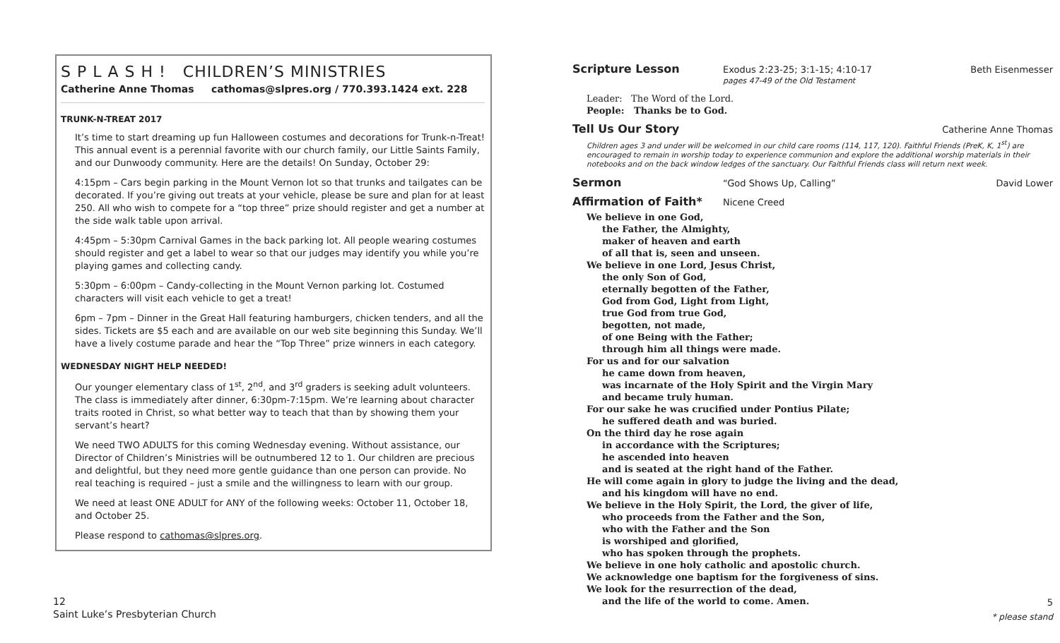S P L A S H ! CHILDREN’S MINISTRIES
Catherine Anne Thomas cathomas@slpres.org / 770.393.1424 ext. 228
TRUNK-N-TREAT 2017
It’s time to start dreaming up fun Halloween costumes and decorations for Trunk-n-Treat! This annual event is a perennial favorite with our church family, our Little Saints Family, and our Dunwoody community. Here are the details! On Sunday, October 29:
4:15pm – Cars begin parking in the Mount Vernon lot so that trunks and tailgates can be decorated. If you’re giving out treats at your vehicle, please be sure and plan for at least 250. All who wish to compete for a “top three” prize should register and get a number at the side walk table upon arrival.
4:45pm – 5:30pm Carnival Games in the back parking lot. All people wearing costumes should register and get a label to wear so that our judges may identify you while you’re playing games and collecting candy.
5:30pm – 6:00pm – Candy-collecting in the Mount Vernon parking lot. Costumed characters will visit each vehicle to get a treat!
6pm – 7pm – Dinner in the Great Hall featuring hamburgers, chicken tenders, and all the sides. Tickets are $5 each and are available on our web site beginning this Sunday. We’ll have a lively costume parade and hear the “Top Three” prize winners in each category.
WEDNESDAY NIGHT HELP NEEDED!
Our younger elementary class of 1<sup>st</sup>, 2<sup>nd</sup>, and 3<sup>rd</sup> graders is seeking adult volunteers. The class is immediately after dinner, 6:30pm-7:15pm. We’re learning about character traits rooted in Christ, so what better way to teach that than by showing them your servant’s heart?
We need TWO ADULTS for this coming Wednesday evening. Without assistance, our Director of Children’s Ministries will be outnumbered 12 to 1. Our children are precious and delightful, but they need more gentle guidance than one person can provide. No real teaching is required – just a smile and the willingness to learn with our group.
We need at least ONE ADULT for ANY of the following weeks: October 11, October 18, and October 25.
Please respond to cathomas@slpres.org.
12
Saint Luke’s Presbyterian Church
Scripture Lesson Exodus 2:23-25; 3:1-15; 4:10-17
pages 47-49 of the Old Testament Beth Eisenmesser
Leader: The Word of the Lord.
People: Thanks be to God.
Tell Us Our Story Catherine Anne Thomas
Children ages 3 and under will be welcomed in our child care rooms (114, 117, 120). Faithful Friends (PreK, K, 1<sup>st</sup>) are encouraged to remain in worship today to experience communion and explore the additional worship materials in their notebooks and on the back window ledges of the sanctuary. Our Faithful Friends class will return next week.
Sermon “God Shows Up, Calling” David Lower
Affirmation of Faith* Nicene Creed
We believe in one God,
the Father, the Almighty,
maker of heaven and earth
of all that is, seen and unseen.
We believe in one Lord, Jesus Christ,
the only Son of God,
eternally begotten of the Father,
God from God, Light from Light,
true God from true God,
begotten, not made,
of one Being with the Father;
through him all things were made.
For us and for our salvation
he came down from heaven,
was incarnate of the Holy Spirit and the Virgin Mary
and became truly human.
For our sake he was crucified under Pontius Pilate;
he suffered death and was buried.
On the third day he rose again
in accordance with the Scriptures;
he ascended into heaven
and is seated at the right hand of the Father.
He will come again in glory to judge the living and the dead,
and his kingdom will have no end.
We believe in the Holy Spirit, the Lord, the giver of life,
who proceeds from the Father and the Son,
who with the Father and the Son
is worshiped and glorified,
who has spoken through the prophets.
We believe in one holy catholic and apostolic church.
We acknowledge one baptism for the forgiveness of sins.
We look for the resurrection of the dead,
and the life of the world to come. Amen.
5
* please stand